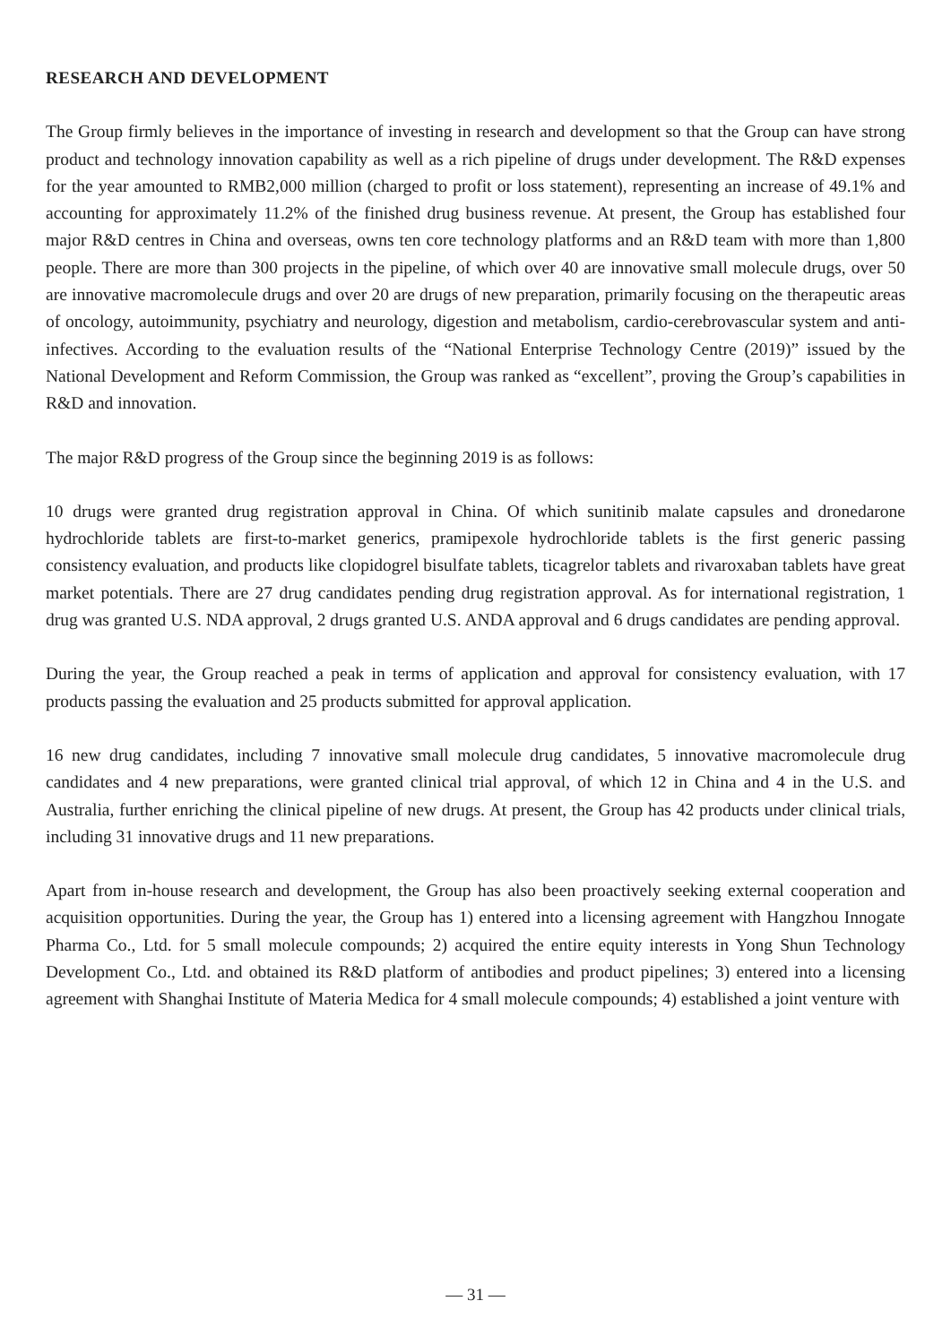RESEARCH AND DEVELOPMENT
The Group firmly believes in the importance of investing in research and development so that the Group can have strong product and technology innovation capability as well as a rich pipeline of drugs under development. The R&D expenses for the year amounted to RMB2,000 million (charged to profit or loss statement), representing an increase of 49.1% and accounting for approximately 11.2% of the finished drug business revenue. At present, the Group has established four major R&D centres in China and overseas, owns ten core technology platforms and an R&D team with more than 1,800 people. There are more than 300 projects in the pipeline, of which over 40 are innovative small molecule drugs, over 50 are innovative macromolecule drugs and over 20 are drugs of new preparation, primarily focusing on the therapeutic areas of oncology, autoimmunity, psychiatry and neurology, digestion and metabolism, cardio-cerebrovascular system and anti-infectives. According to the evaluation results of the “National Enterprise Technology Centre (2019)” issued by the National Development and Reform Commission, the Group was ranked as “excellent”, proving the Group’s capabilities in R&D and innovation.
The major R&D progress of the Group since the beginning 2019 is as follows:
10 drugs were granted drug registration approval in China. Of which sunitinib malate capsules and dronedarone hydrochloride tablets are first-to-market generics, pramipexole hydrochloride tablets is the first generic passing consistency evaluation, and products like clopidogrel bisulfate tablets, ticagrelor tablets and rivaroxaban tablets have great market potentials. There are 27 drug candidates pending drug registration approval. As for international registration, 1 drug was granted U.S. NDA approval, 2 drugs granted U.S. ANDA approval and 6 drugs candidates are pending approval.
During the year, the Group reached a peak in terms of application and approval for consistency evaluation, with 17 products passing the evaluation and 25 products submitted for approval application.
16 new drug candidates, including 7 innovative small molecule drug candidates, 5 innovative macromolecule drug candidates and 4 new preparations, were granted clinical trial approval, of which 12 in China and 4 in the U.S. and Australia, further enriching the clinical pipeline of new drugs. At present, the Group has 42 products under clinical trials, including 31 innovative drugs and 11 new preparations.
Apart from in-house research and development, the Group has also been proactively seeking external cooperation and acquisition opportunities. During the year, the Group has 1) entered into a licensing agreement with Hangzhou Innogate Pharma Co., Ltd. for 5 small molecule compounds; 2) acquired the entire equity interests in Yong Shun Technology Development Co., Ltd. and obtained its R&D platform of antibodies and product pipelines; 3) entered into a licensing agreement with Shanghai Institute of Materia Medica for 4 small molecule compounds; 4) established a joint venture with
— 31 —